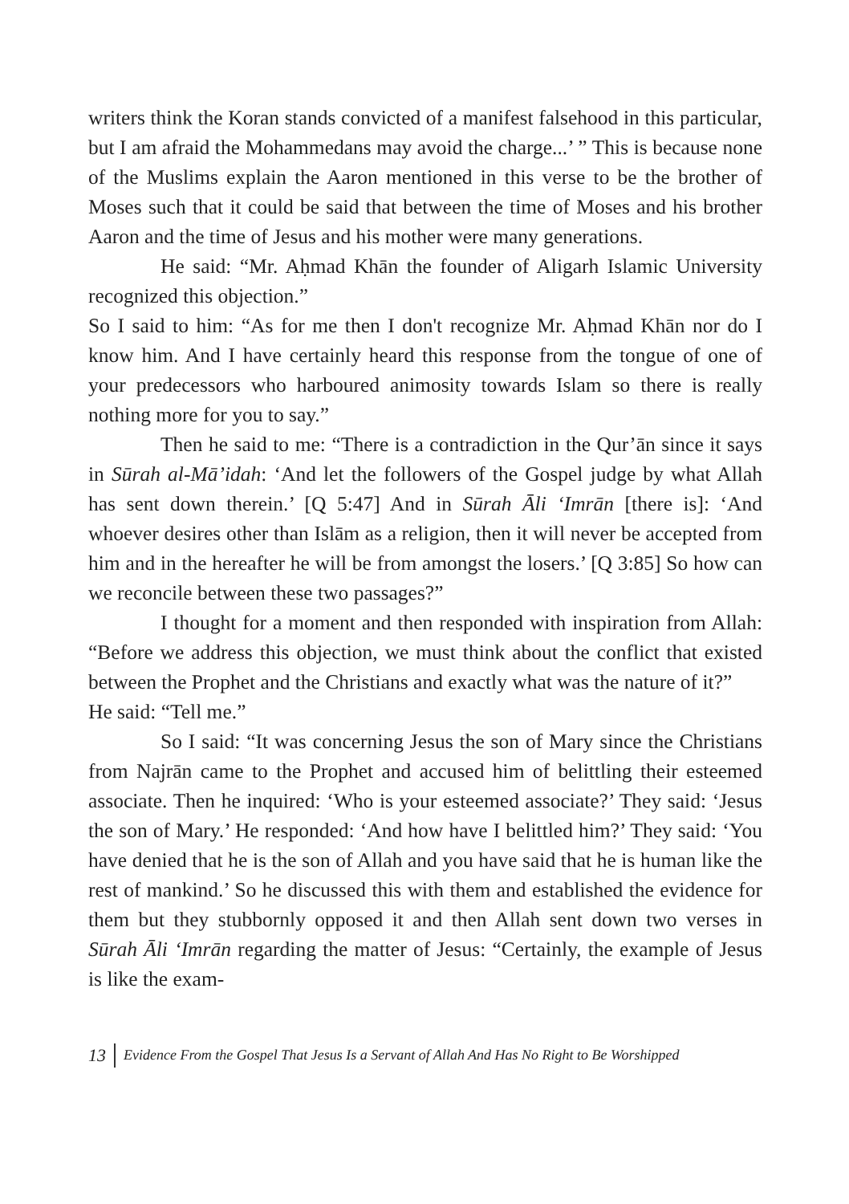writers think the Koran stands convicted of a manifest falsehood in this particular, but I am afraid the Mohammedans may avoid the charge...’ ” This is because none of the Muslims explain the Aaron mentioned in this verse to be the brother of Moses such that it could be said that between the time of Moses and his brother Aaron and the time of Jesus and his mother were many generations.
He said: “Mr. Aḥmad Khān the founder of Aligarh Islamic University recognized this objection.”
So I said to him: “As for me then I don't recognize Mr. Aḥmad Khān nor do I know him. And I have certainly heard this response from the tongue of one of your predecessors who harboured animosity towards Islam so there is really nothing more for you to say.”
Then he said to me: “There is a contradiction in the Qur’ān since it says in Sūrah al-Mā’idah: ‘And let the followers of the Gospel judge by what Allah has sent down therein.’ [Q 5:47] And in Sūrah Āli ‘Imrān [there is]: ‘And whoever desires other than Islām as a religion, then it will never be accepted from him and in the hereafter he will be from amongst the losers.’ [Q 3:85] So how can we reconcile between these two passages?”
I thought for a moment and then responded with inspiration from Allah: “Before we address this objection, we must think about the conflict that existed between the Prophet and the Christians and exactly what was the nature of it?”
He said: “Tell me.”
So I said: “It was concerning Jesus the son of Mary since the Christians from Najrān came to the Prophet and accused him of belittling their esteemed associate. Then he inquired: ‘Who is your esteemed associate?’ They said: ‘Jesus the son of Mary.’ He responded: ‘And how have I belittled him?’ They said: ‘You have denied that he is the son of Allah and you have said that he is human like the rest of mankind.’ So he discussed this with them and established the evidence for them but they stubbornly opposed it and then Allah sent down two verses in Sūrah Āli ‘Imrān regarding the matter of Jesus: “Certainly, the example of Jesus is like the exam-
13 Evidence From the Gospel That Jesus Is a Servant of Allah And Has No Right to Be Worshipped